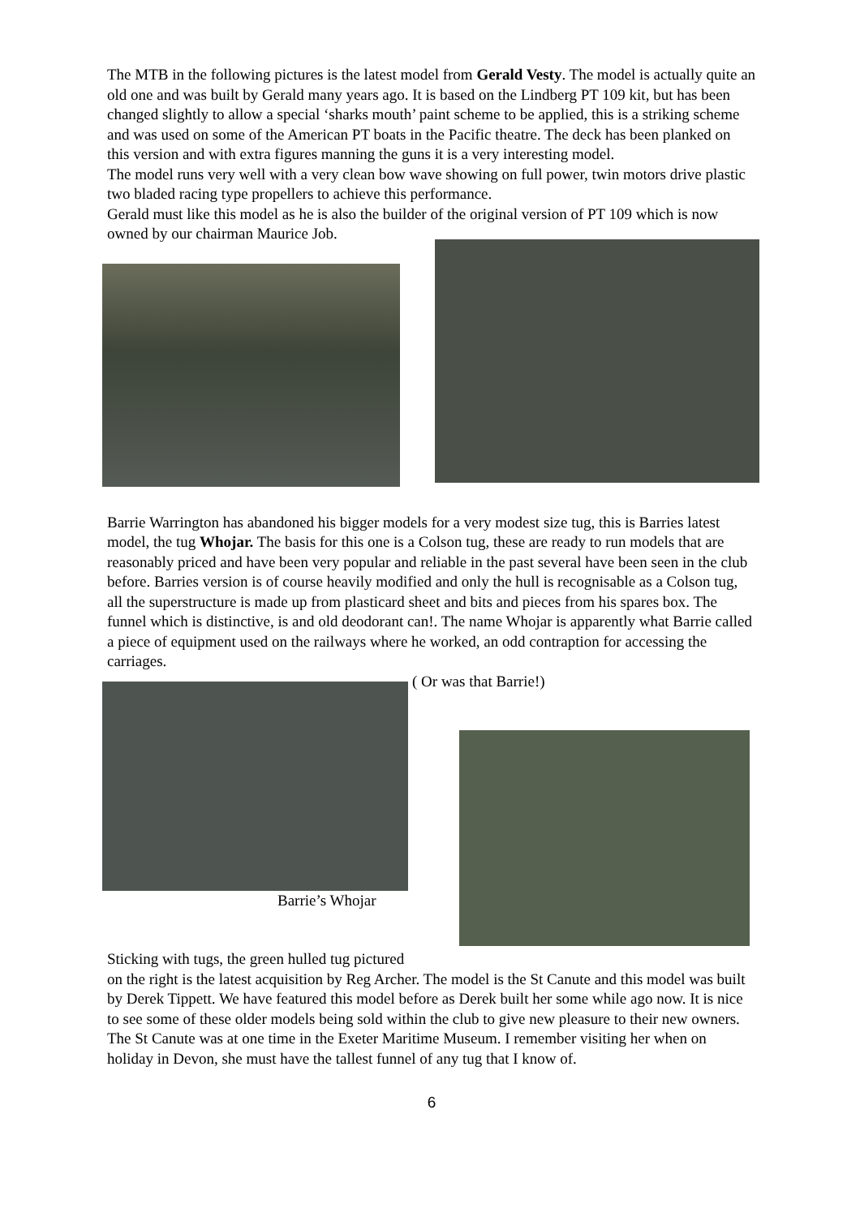The MTB in the following pictures is the latest model from Gerald Vesty. The model is actually quite an old one and was built by Gerald many years ago. It is based on the Lindberg PT 109 kit, but has been changed slightly to allow a special ‘sharks mouth’ paint scheme to be applied, this is a striking scheme and was used on some of the American PT boats in the Pacific theatre. The deck has been planked on this version and with extra figures manning the guns it is a very interesting model.
The model runs very well with a very clean bow wave showing on full power, twin motors drive plastic two bladed racing type propellers to achieve this performance.
Gerald must like this model as he is also the builder of the original version of PT 109 which is now owned by our chairman Maurice Job.
Barrie Warrington has abandoned his bigger models for a very modest size tug, this is Barries latest model, the tug Whojar. The basis for this one is a Colson tug, these are ready to run models that are reasonably priced and have been very popular and reliable in the past several have been seen in the club before. Barries version is of course heavily modified and only the hull is recognisable as a Colson tug, all the superstructure is made up from plasticard sheet and bits and pieces from his spares box. The funnel which is distinctive, is and old deodorant can!. The name Whojar is apparently what Barrie called a piece of equipment used on the railways where he worked, an odd contraption for accessing the carriages.
( Or was that Barrie!)
Barrie’s Whojar
Sticking with tugs, the green hulled tug pictured
on the right is the latest acquisition by Reg Archer. The model is the St Canute and this model was built by Derek Tippett. We have featured this model before as Derek built her some while ago now. It is nice to see some of these older models being sold within the club to give new pleasure to their new owners. The St Canute was at one time in the Exeter Maritime Museum. I remember visiting her when on holiday in Devon, she must have the tallest funnel of any tug that I know of.
6